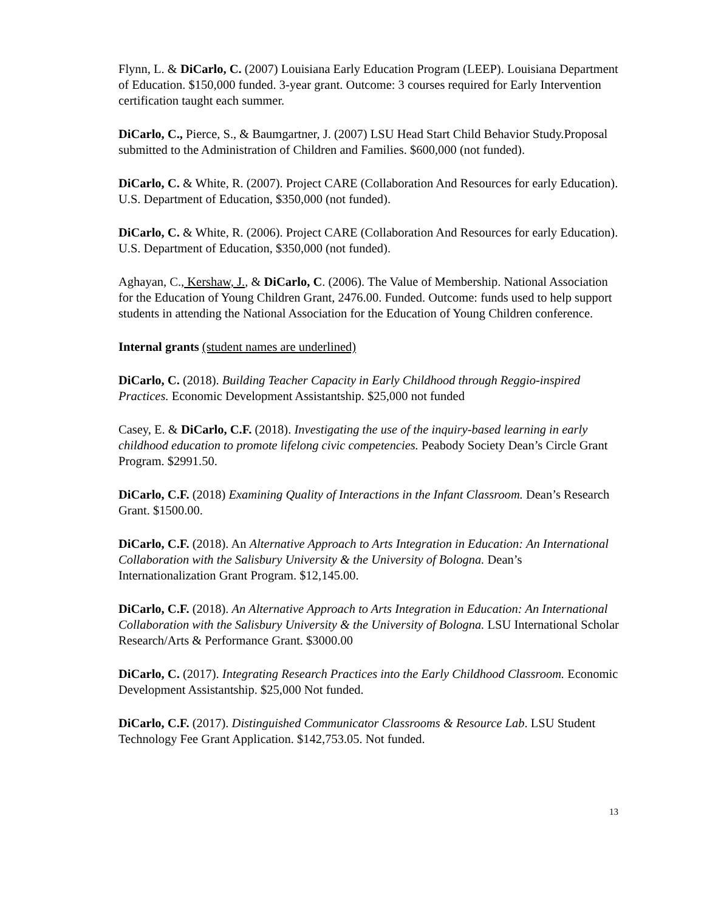Flynn, L. & DiCarlo, C. (2007) Louisiana Early Education Program (LEEP). Louisiana Department of Education. $150,000 funded. 3-year grant. Outcome: 3 courses required for Early Intervention certification taught each summer.
DiCarlo, C., Pierce, S., & Baumgartner, J. (2007) LSU Head Start Child Behavior Study.Proposal submitted to the Administration of Children and Families. $600,000 (not funded).
DiCarlo, C. & White, R. (2007). Project CARE (Collaboration And Resources for early Education). U.S. Department of Education, $350,000 (not funded).
DiCarlo, C. & White, R. (2006). Project CARE (Collaboration And Resources for early Education). U.S. Department of Education, $350,000 (not funded).
Aghayan, C., Kershaw, J., & DiCarlo, C. (2006). The Value of Membership. National Association for the Education of Young Children Grant, 2476.00. Funded. Outcome: funds used to help support students in attending the National Association for the Education of Young Children conference.
Internal grants (student names are underlined)
DiCarlo, C. (2018). Building Teacher Capacity in Early Childhood through Reggio-inspired Practices. Economic Development Assistantship. $25,000 not funded
Casey, E. & DiCarlo, C.F. (2018). Investigating the use of the inquiry-based learning in early childhood education to promote lifelong civic competencies. Peabody Society Dean’s Circle Grant Program. $2991.50.
DiCarlo, C.F. (2018) Examining Quality of Interactions in the Infant Classroom. Dean’s Research Grant. $1500.00.
DiCarlo, C.F. (2018). An Alternative Approach to Arts Integration in Education: An International Collaboration with the Salisbury University & the University of Bologna. Dean’s Internationalization Grant Program. $12,145.00.
DiCarlo, C.F. (2018). An Alternative Approach to Arts Integration in Education: An International Collaboration with the Salisbury University & the University of Bologna. LSU International Scholar Research/Arts & Performance Grant. $3000.00
DiCarlo, C. (2017). Integrating Research Practices into the Early Childhood Classroom. Economic Development Assistantship. $25,000 Not funded.
DiCarlo, C.F. (2017). Distinguished Communicator Classrooms & Resource Lab. LSU Student Technology Fee Grant Application. $142,753.05. Not funded.
13